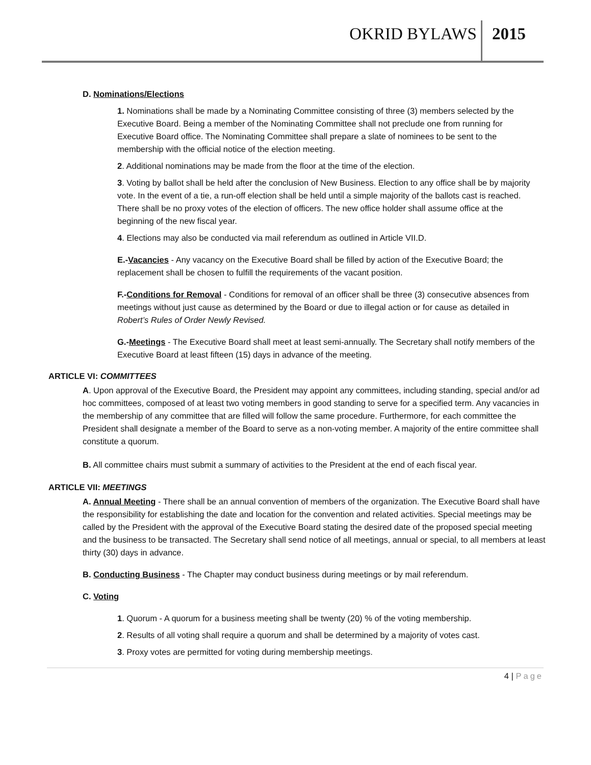OKRID BYLAWS 2015
D. Nominations/Elections
1. Nominations shall be made by a Nominating Committee consisting of three (3) members selected by the Executive Board. Being a member of the Nominating Committee shall not preclude one from running for Executive Board office. The Nominating Committee shall prepare a slate of nominees to be sent to the membership with the official notice of the election meeting.
2. Additional nominations may be made from the floor at the time of the election.
3. Voting by ballot shall be held after the conclusion of New Business. Election to any office shall be by majority vote. In the event of a tie, a run-off election shall be held until a simple majority of the ballots cast is reached. There shall be no proxy votes of the election of officers. The new office holder shall assume office at the beginning of the new fiscal year.
4. Elections may also be conducted via mail referendum as outlined in Article VII.D.
E.-Vacancies - Any vacancy on the Executive Board shall be filled by action of the Executive Board; the replacement shall be chosen to fulfill the requirements of the vacant position.
F.-Conditions for Removal - Conditions for removal of an officer shall be three (3) consecutive absences from meetings without just cause as determined by the Board or due to illegal action or for cause as detailed in Robert’s Rules of Order Newly Revised.
G.-Meetings - The Executive Board shall meet at least semi-annually. The Secretary shall notify members of the Executive Board at least fifteen (15) days in advance of the meeting.
ARTICLE VI: COMMITTEES
A. Upon approval of the Executive Board, the President may appoint any committees, including standing, special and/or ad hoc committees, composed of at least two voting members in good standing to serve for a specified term. Any vacancies in the membership of any committee that are filled will follow the same procedure. Furthermore, for each committee the President shall designate a member of the Board to serve as a non-voting member. A majority of the entire committee shall constitute a quorum.
B. All committee chairs must submit a summary of activities to the President at the end of each fiscal year.
ARTICLE VII: MEETINGS
A. Annual Meeting - There shall be an annual convention of members of the organization. The Executive Board shall have the responsibility for establishing the date and location for the convention and related activities. Special meetings may be called by the President with the approval of the Executive Board stating the desired date of the proposed special meeting and the business to be transacted. The Secretary shall send notice of all meetings, annual or special, to all members at least thirty (30) days in advance.
B. Conducting Business - The Chapter may conduct business during meetings or by mail referendum.
C. Voting
1. Quorum - A quorum for a business meeting shall be twenty (20) % of the voting membership.
2. Results of all voting shall require a quorum and shall be determined by a majority of votes cast.
3. Proxy votes are permitted for voting during membership meetings.
4 | Page